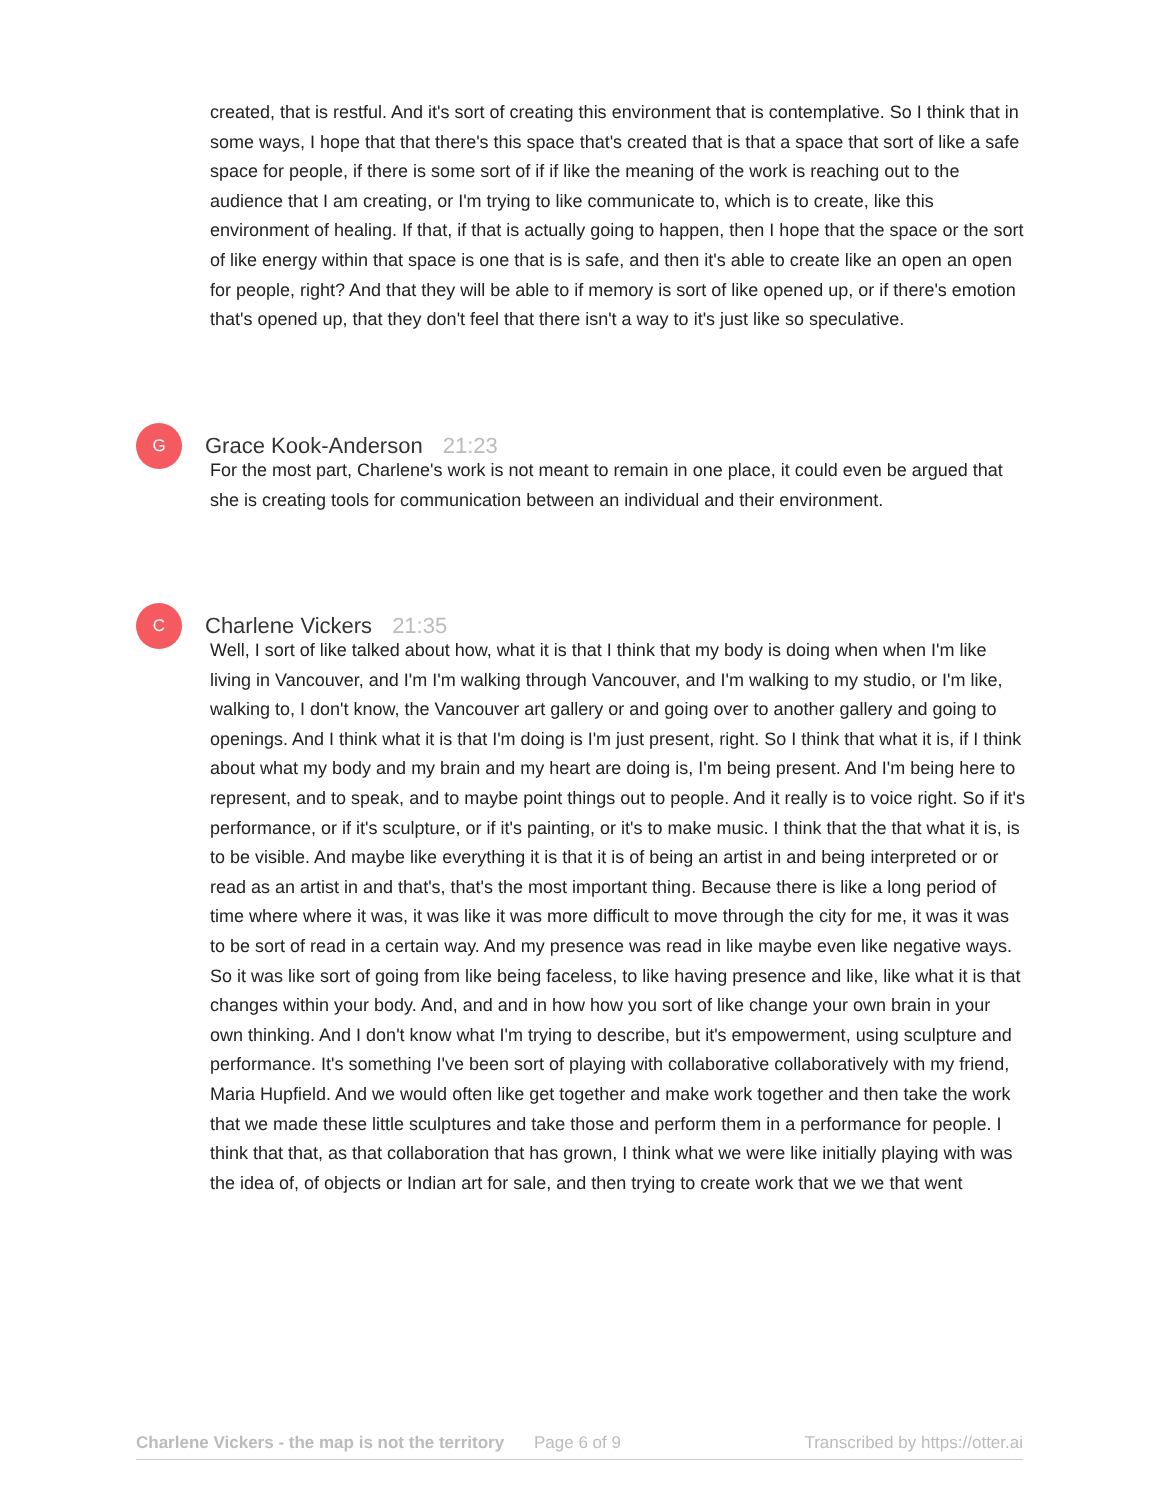created, that is restful. And it's sort of creating this environment that is contemplative. So I think that in some ways, I hope that that there's this space that's created that is that a space that sort of like a safe space for people, if there is some sort of if if like the meaning of the work is reaching out to the audience that I am creating, or I'm trying to like communicate to, which is to create, like this environment of healing. If that, if that is actually going to happen, then I hope that the space or the sort of like energy within that space is one that is is safe, and then it's able to create like an open an open for people, right? And that they will be able to if memory is sort of like opened up, or if there's emotion that's opened up, that they don't feel that there isn't a way to it's just like so speculative.
G
Grace Kook-Anderson 21:23
For the most part, Charlene's work is not meant to remain in one place, it could even be argued that she is creating tools for communication between an individual and their environment.
C
Charlene Vickers 21:35
Well, I sort of like talked about how, what it is that I think that my body is doing when when I'm like living in Vancouver, and I'm I'm walking through Vancouver, and I'm walking to my studio, or I'm like, walking to, I don't know, the Vancouver art gallery or and going over to another gallery and going to openings. And I think what it is that I'm doing is I'm just present, right. So I think that what it is, if I think about what my body and my brain and my heart are doing is, I'm being present. And I'm being here to represent, and to speak, and to maybe point things out to people. And it really is to voice right. So if it's performance, or if it's sculpture, or if it's painting, or it's to make music. I think that the that what it is, is to be visible. And maybe like everything it is that it is of being an artist in and being interpreted or or read as an artist in and that's, that's the most important thing. Because there is like a long period of time where where it was, it was like it was more difficult to move through the city for me, it was it was to be sort of read in a certain way. And my presence was read in like maybe even like negative ways. So it was like sort of going from like being faceless, to like having presence and like, like what it is that changes within your body. And, and and in how how you sort of like change your own brain in your own thinking. And I don't know what I'm trying to describe, but it's empowerment, using sculpture and performance. It's something I've been sort of playing with collaborative collaboratively with my friend, Maria Hupfield. And we would often like get together and make work together and then take the work that we made these little sculptures and take those and perform them in a performance for people. I think that that, as that collaboration that has grown, I think what we were like initially playing with was the idea of, of objects or Indian art for sale, and then trying to create work that we we that went
Charlene Vickers - the map is not the territory Page 6 of 9 Transcribed by https://otter.ai